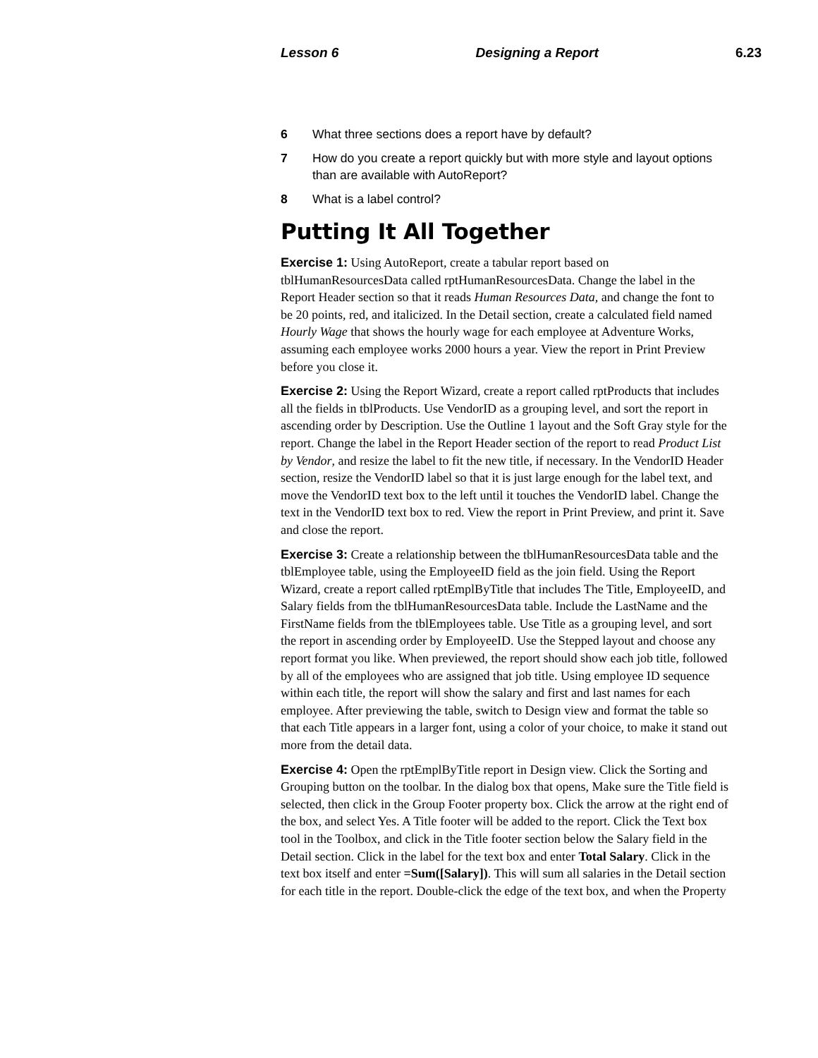Lesson 6 Designing a Report 6.23
6 What three sections does a report have by default?
7 How do you create a report quickly but with more style and layout options than are available with AutoReport?
8 What is a label control?
Putting It All Together
Exercise 1: Using AutoReport, create a tabular report based on tblHumanResourcesData called rptHumanResourcesData. Change the label in the Report Header section so that it reads Human Resources Data, and change the font to be 20 points, red, and italicized. In the Detail section, create a calculated field named Hourly Wage that shows the hourly wage for each employee at Adventure Works, assuming each employee works 2000 hours a year. View the report in Print Preview before you close it.
Exercise 2: Using the Report Wizard, create a report called rptProducts that includes all the fields in tblProducts. Use VendorID as a grouping level, and sort the report in ascending order by Description. Use the Outline 1 layout and the Soft Gray style for the report. Change the label in the Report Header section of the report to read Product List by Vendor, and resize the label to fit the new title, if necessary. In the VendorID Header section, resize the VendorID label so that it is just large enough for the label text, and move the VendorID text box to the left until it touches the VendorID label. Change the text in the VendorID text box to red. View the report in Print Preview, and print it. Save and close the report.
Exercise 3: Create a relationship between the tblHumanResourcesData table and the tblEmployee table, using the EmployeeID field as the join field. Using the Report Wizard, create a report called rptEmplByTitle that includes The Title, EmployeeID, and Salary fields from the tblHumanResourcesData table. Include the LastName and the FirstName fields from the tblEmployees table. Use Title as a grouping level, and sort the report in ascending order by EmployeeID. Use the Stepped layout and choose any report format you like. When previewed, the report should show each job title, followed by all of the employees who are assigned that job title. Using employee ID sequence within each title, the report will show the salary and first and last names for each employee. After previewing the table, switch to Design view and format the table so that each Title appears in a larger font, using a color of your choice, to make it stand out more from the detail data.
Exercise 4: Open the rptEmplByTitle report in Design view. Click the Sorting and Grouping button on the toolbar. In the dialog box that opens, Make sure the Title field is selected, then click in the Group Footer property box. Click the arrow at the right end of the box, and select Yes. A Title footer will be added to the report. Click the Text box tool in the Toolbox, and click in the Title footer section below the Salary field in the Detail section. Click in the label for the text box and enter Total Salary. Click in the text box itself and enter =Sum([Salary]). This will sum all salaries in the Detail section for each title in the report. Double-click the edge of the text box, and when the Property